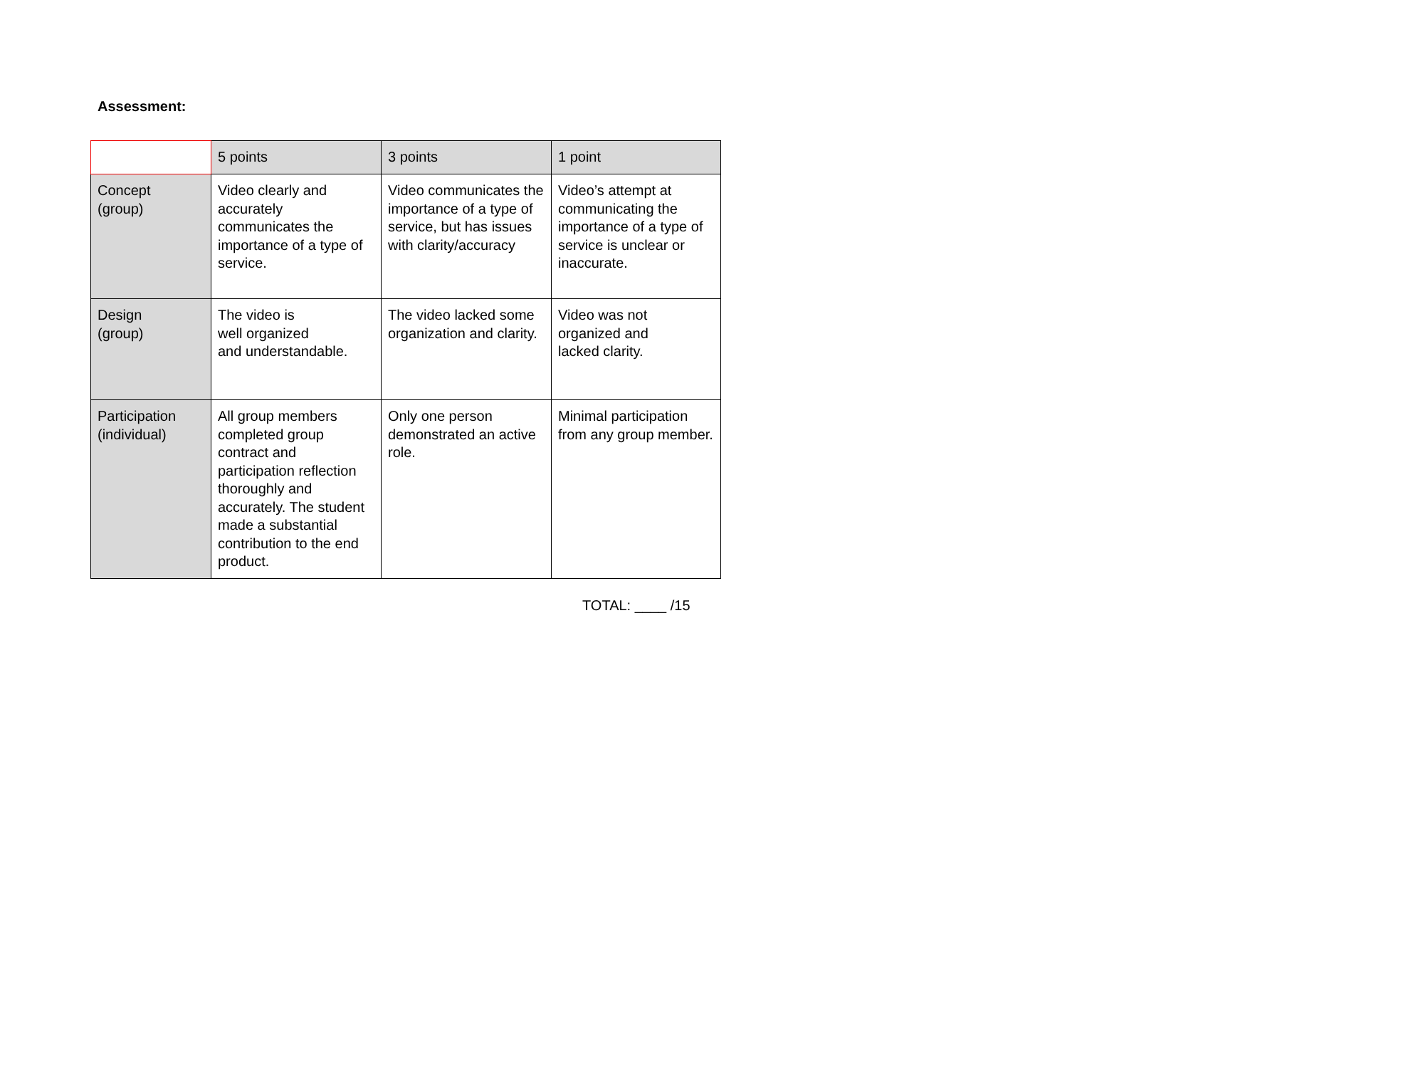Assessment:
| | 5 points | 3 points | 1 point |
| --- | --- | --- | --- |
| Concept (group) | Video clearly and accurately communicates the importance of a type of service. | Video communicates the importance of a type of service, but has issues with clarity/accuracy | Video’s attempt at communicating the importance of a type of service is unclear or inaccurate. |
| Design (group) | The video is well organized and understandable. | The video lacked some organization and clarity. | Video was not organized and lacked clarity. |
| Participation (individual) | All group members completed group contract and participation reflection thoroughly and accurately. The student made a substantial contribution to the end product. | Only one person demonstrated an active role. | Minimal participation from any group member. |
TOTAL: ____ /15